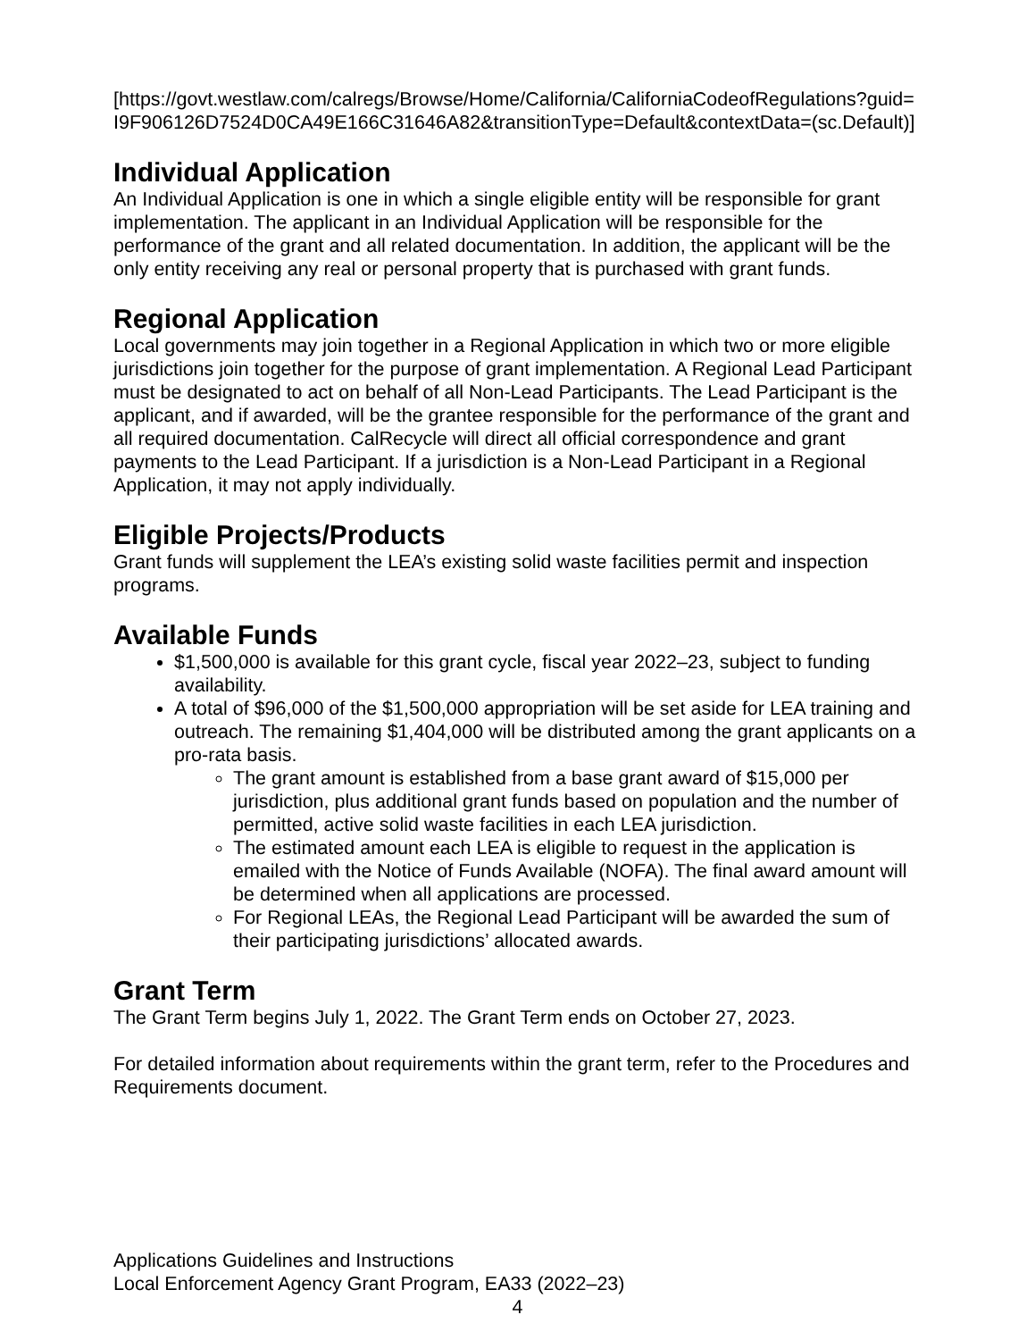[https://govt.westlaw.com/calregs/Browse/Home/California/CaliforniaCodeofRegulations?guid=I9F906126D7524D0CA49E166C31646A82&transitionType=Default&contextData=(sc.Default)]
Individual Application
An Individual Application is one in which a single eligible entity will be responsible for grant implementation. The applicant in an Individual Application will be responsible for the performance of the grant and all related documentation. In addition, the applicant will be the only entity receiving any real or personal property that is purchased with grant funds.
Regional Application
Local governments may join together in a Regional Application in which two or more eligible jurisdictions join together for the purpose of grant implementation. A Regional Lead Participant must be designated to act on behalf of all Non-Lead Participants. The Lead Participant is the applicant, and if awarded, will be the grantee responsible for the performance of the grant and all required documentation. CalRecycle will direct all official correspondence and grant payments to the Lead Participant. If a jurisdiction is a Non-Lead Participant in a Regional Application, it may not apply individually.
Eligible Projects/Products
Grant funds will supplement the LEA’s existing solid waste facilities permit and inspection programs.
Available Funds
$1,500,000 is available for this grant cycle, fiscal year 2022–23, subject to funding availability.
A total of $96,000 of the $1,500,000 appropriation will be set aside for LEA training and outreach. The remaining $1,404,000 will be distributed among the grant applicants on a pro-rata basis.
The grant amount is established from a base grant award of $15,000 per jurisdiction, plus additional grant funds based on population and the number of permitted, active solid waste facilities in each LEA jurisdiction.
The estimated amount each LEA is eligible to request in the application is emailed with the Notice of Funds Available (NOFA). The final award amount will be determined when all applications are processed.
For Regional LEAs, the Regional Lead Participant will be awarded the sum of their participating jurisdictions’ allocated awards.
Grant Term
The Grant Term begins July 1, 2022. The Grant Term ends on October 27, 2023.
For detailed information about requirements within the grant term, refer to the Procedures and Requirements document.
Applications Guidelines and Instructions
Local Enforcement Agency Grant Program, EA33 (2022–23)
4